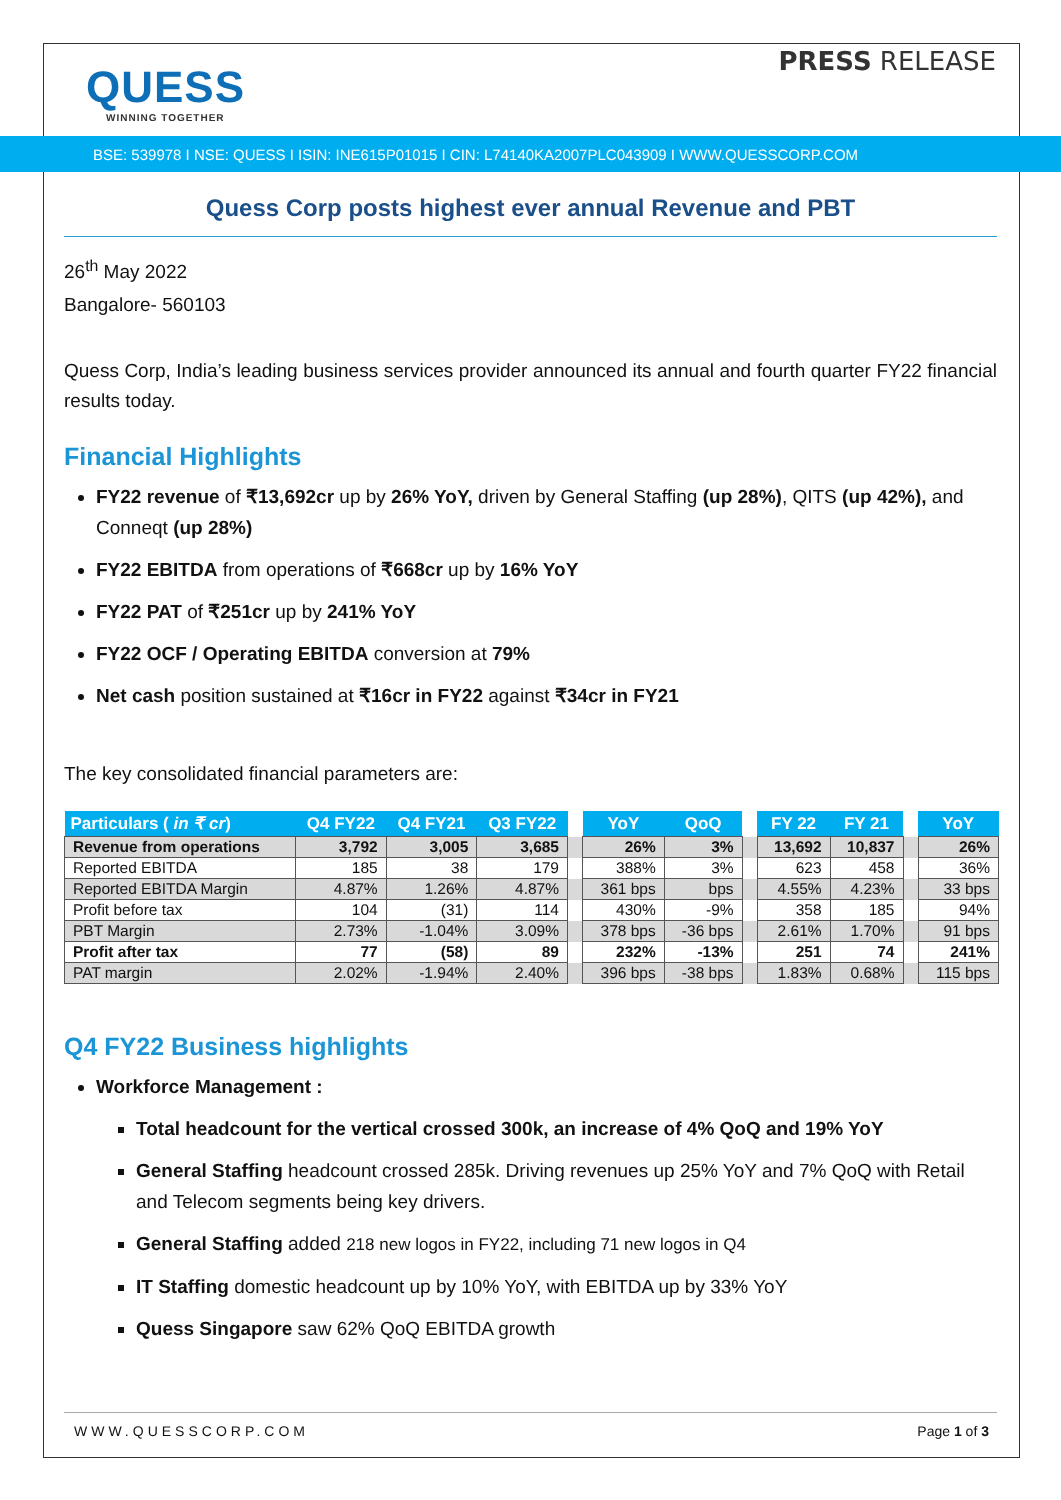QUESS
WINNING TOGETHER
PRESS RELEASE
BSE: 539978 I NSE: QUESS I ISIN: INE615P01015 I CIN: L74140KA2007PLC043909 I WWW.QUESSCORP.COM
Quess Corp posts highest ever annual Revenue and PBT
26<sup>th</sup> May 2022
Bangalore- 560103
Quess Corp, India’s leading business services provider announced its annual and fourth quarter FY22 financial results today.
Financial Highlights
FY22 revenue of ₹13,692cr up by 26% YoY, driven by General Staffing (up 28%), QITS (up 42%), and Conneqt (up 28%)
FY22 EBITDA from operations of ₹668cr up by 16% YoY
FY22 PAT of ₹251cr up by 241% YoY
FY22 OCF / Operating EBITDA conversion at 79%
Net cash position sustained at ₹16cr in FY22 against ₹34cr in FY21
The key consolidated financial parameters are:
| Particulars ( in ₹ cr ) | Q4 FY22 | Q4 FY21 | Q3 FY22 | | YoY | QoQ | | FY 22 | FY 21 | | YoY |
| --- | --- | --- | --- | --- | --- | --- | --- | --- | --- | --- | --- |
| Revenue from operations | 3,792 | 3,005 | 3,685 | | 26% | 3% | | 13,692 | 10,837 | | 26% |
| Reported EBITDA | 185 | 38 | 179 | | 388% | 3% | | 623 | 458 | | 36% |
| Reported EBITDA Margin | 4.87% | 1.26% | 4.87% | | 361 bps | bps | | 4.55% | 4.23% | | 33 bps |
| Profit before tax | 104 | (31) | 114 | | 430% | -9% | | 358 | 185 | | 94% |
| PBT Margin | 2.73% | -1.04% | 3.09% | | 378 bps | -36 bps | | 2.61% | 1.70% | | 91 bps |
| Profit after tax | 77 | (58) | 89 | | 232% | -13% | | 251 | 74 | | 241% |
| PAT margin | 2.02% | -1.94% | 2.40% | | 396 bps | -38 bps | | 1.83% | 0.68% | | 115 bps |
Q4 FY22 Business highlights
Workforce Management :
Total headcount for the vertical crossed 300k, an increase of 4% QoQ and 19% YoY
General Staffing headcount crossed 285k. Driving revenues up 25% YoY and 7% QoQ with Retail and Telecom segments being key drivers.
General Staffing added 218 new logos in FY22, including 71 new logos in Q4
IT Staffing domestic headcount up by 10% YoY, with EBITDA up by 33% YoY
Quess Singapore saw 62% QoQ EBITDA growth
WWW.QUESSCORP.COM Page 1 of 3